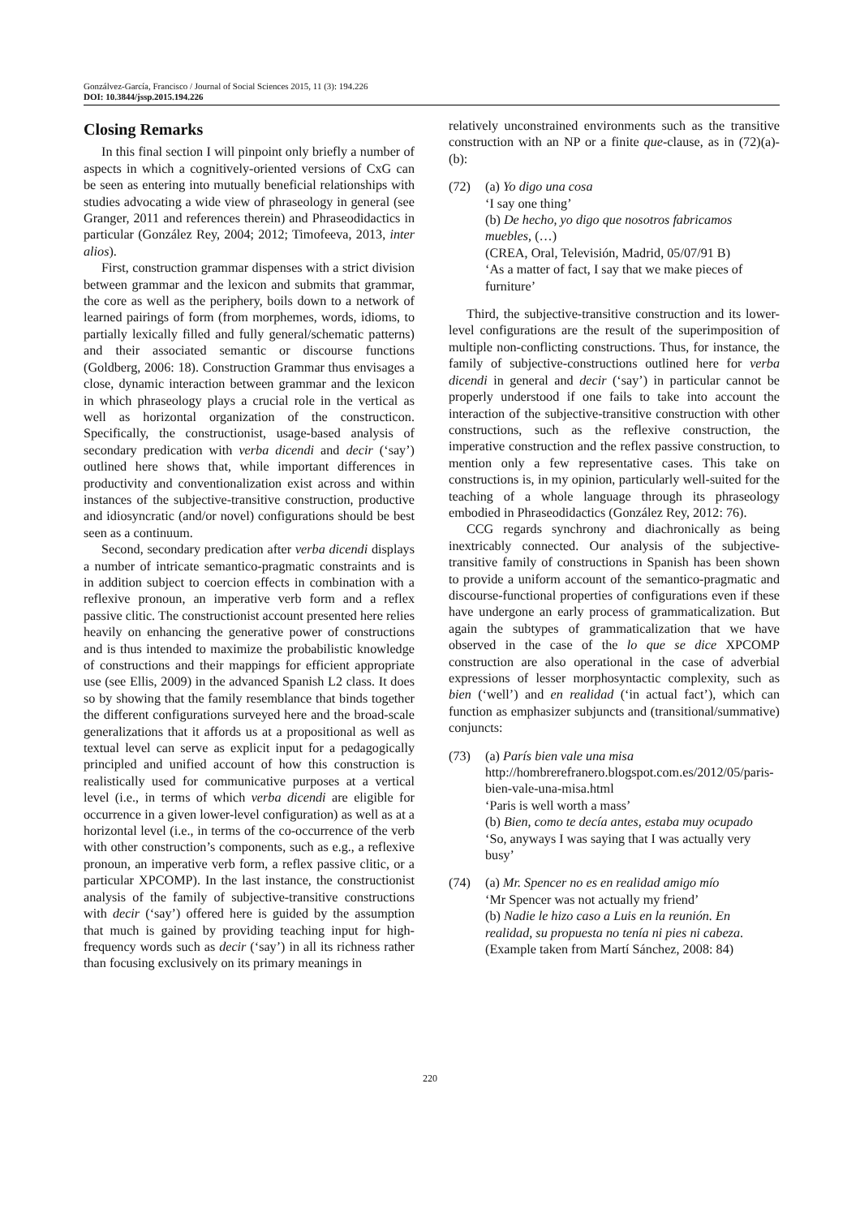Gonzálvez-García, Francisco / Journal of Social Sciences 2015, 11 (3): 194.226
DOI: 10.3844/jssp.2015.194.226
Closing Remarks
In this final section I will pinpoint only briefly a number of aspects in which a cognitively-oriented versions of CxG can be seen as entering into mutually beneficial relationships with studies advocating a wide view of phraseology in general (see Granger, 2011 and references therein) and Phraseodidactics in particular (González Rey, 2004; 2012; Timofeeva, 2013, inter alios).
First, construction grammar dispenses with a strict division between grammar and the lexicon and submits that grammar, the core as well as the periphery, boils down to a network of learned pairings of form (from morphemes, words, idioms, to partially lexically filled and fully general/schematic patterns) and their associated semantic or discourse functions (Goldberg, 2006: 18). Construction Grammar thus envisages a close, dynamic interaction between grammar and the lexicon in which phraseology plays a crucial role in the vertical as well as horizontal organization of the constructicon. Specifically, the constructionist, usage-based analysis of secondary predication with verba dicendi and decir (‘say’) outlined here shows that, while important differences in productivity and conventionalization exist across and within instances of the subjective-transitive construction, productive and idiosyncratic (and/or novel) configurations should be best seen as a continuum.
Second, secondary predication after verba dicendi displays a number of intricate semantico-pragmatic constraints and is in addition subject to coercion effects in combination with a reflexive pronoun, an imperative verb form and a reflex passive clitic. The constructionist account presented here relies heavily on enhancing the generative power of constructions and is thus intended to maximize the probabilistic knowledge of constructions and their mappings for efficient appropriate use (see Ellis, 2009) in the advanced Spanish L2 class. It does so by showing that the family resemblance that binds together the different configurations surveyed here and the broad-scale generalizations that it affords us at a propositional as well as textual level can serve as explicit input for a pedagogically principled and unified account of how this construction is realistically used for communicative purposes at a vertical level (i.e., in terms of which verba dicendi are eligible for occurrence in a given lower-level configuration) as well as at a horizontal level (i.e., in terms of the co-occurrence of the verb with other construction’s components, such as e.g., a reflexive pronoun, an imperative verb form, a reflex passive clitic, or a particular XPCOMP). In the last instance, the constructionist analysis of the family of subjective-transitive constructions with decir (‘say’) offered here is guided by the assumption that much is gained by providing teaching input for high-frequency words such as decir (‘say’) in all its richness rather than focusing exclusively on its primary meanings in
relatively unconstrained environments such as the transitive construction with an NP or a finite que-clause, as in (72)(a)-(b):
(72) (a) Yo digo una cosa
‘I say one thing’
(b) De hecho, yo digo que nosotros fabricamos muebles, (…)
(CREA, Oral, Televisión, Madrid, 05/07/91 B)
‘As a matter of fact, I say that we make pieces of furniture’
Third, the subjective-transitive construction and its lower-level configurations are the result of the superimposition of multiple non-conflicting constructions. Thus, for instance, the family of subjective-constructions outlined here for verba dicendi in general and decir (‘say’) in particular cannot be properly understood if one fails to take into account the interaction of the subjective-transitive construction with other constructions, such as the reflexive construction, the imperative construction and the reflex passive construction, to mention only a few representative cases. This take on constructions is, in my opinion, particularly well-suited for the teaching of a whole language through its phraseology embodied in Phraseodidactics (González Rey, 2012: 76).
CCG regards synchrony and diachronically as being inextricably connected. Our analysis of the subjective-transitive family of constructions in Spanish has been shown to provide a uniform account of the semantico-pragmatic and discourse-functional properties of configurations even if these have undergone an early process of grammaticalization. But again the subtypes of grammaticalization that we have observed in the case of the lo que se dice XPCOMP construction are also operational in the case of adverbial expressions of lesser morphosyntactic complexity, such as bien (‘well’) and en realidad (‘in actual fact’), which can function as emphasizer subjuncts and (transitional/summative) conjuncts:
(73) (a) París bien vale una misa
http://hombrerefranero.blogspot.com.es/2012/05/paris-bien-vale-una-misa.html
‘Paris is well worth a mass’
(b) Bien, como te decía antes, estaba muy ocupado
‘So, anyways I was saying that I was actually very busy’
(74) (a) Mr. Spencer no es en realidad amigo mío
‘Mr Spencer was not actually my friend’
(b) Nadie le hizo caso a Luis en la reunión. En realidad, su propuesta no tenía ni pies ni cabeza.
(Example taken from Martí Sánchez, 2008: 84)
220